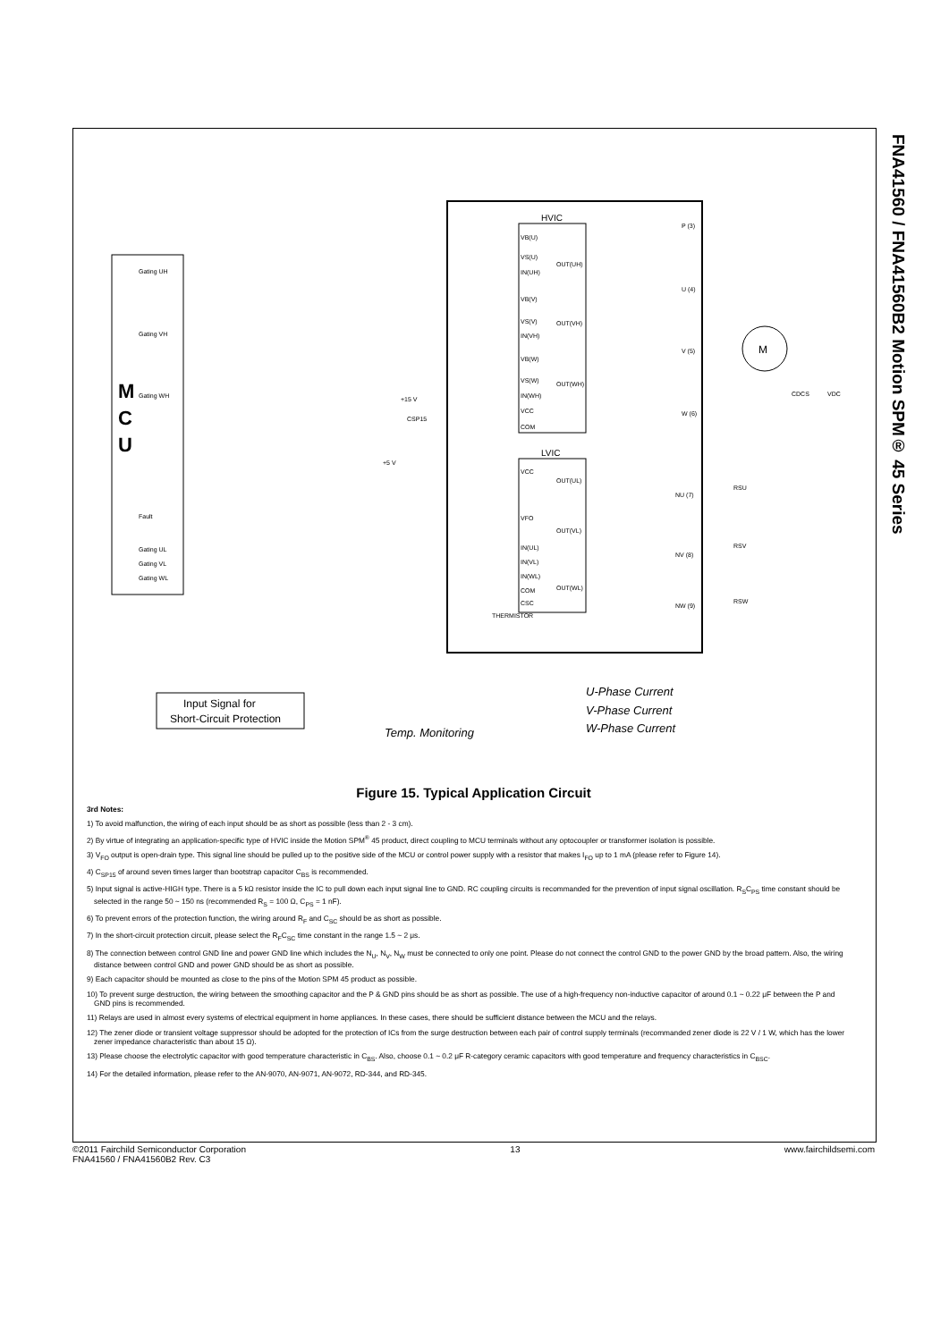FNA41560 / FNA41560B2 Motion SPM® 45 Series
M
C
U
Gating UH
Gating VH
Gating WH
Fault
Gating UL
Gating VL
Gating WL
HVIC
LVIC
VB(U)
VS(U)
IN(UH)
VB(V)
VS(V)
IN(VH)
VB(W)
VS(W)
IN(WH)
VCC
COM
VCC
VFO
IN(UL)
IN(VL)
IN(WL)
COM
CSC
OUT(UH)
OUT(VH)
OUT(WH)
OUT(UL)
OUT(VL)
OUT(WL)
P (3)
U (4)
V (5)
W (6)
NU (7)
NV (8)
NW (9)
M
CDCS
VDC
+15 V
+5 V
CSP15
THERMISTOR
RSU
RSV
RSW
Input Signal for
Short-Circuit Protection
Temp. Monitoring
U-Phase Current
V-Phase Current
W-Phase Current
Figure 15. Typical Application Circuit
3rd Notes:
1) To avoid malfunction, the wiring of each input should be as short as possible (less than 2 - 3 cm).
2) By virtue of integrating an application-specific type of HVIC inside the Motion SPM<sup>®</sup> 45 product, direct coupling to MCU terminals without any optocoupler or transformer isolation is possible.
3) V<sub>FO</sub> output is open-drain type. This signal line should be pulled up to the positive side of the MCU or control power supply with a resistor that makes I<sub>FO</sub> up to 1 mA (please refer to Figure 14).
4) C<sub>SP15</sub> of around seven times larger than bootstrap capacitor C<sub>BS</sub> is recommended.
5) Input signal is active-HIGH type. There is a 5 kΩ resistor inside the IC to pull down each input signal line to GND. RC coupling circuits is recommanded for the prevention of input signal oscillation. R<sub>S</sub>C<sub>PS</sub> time constant should be selected in the range 50 ~ 150 ns (recommended R<sub>S</sub> = 100 Ω, C<sub>PS</sub> = 1 nF).
6) To prevent errors of the protection function, the wiring around R<sub>F</sub> and C<sub>SC</sub> should be as short as possible.
7) In the short-circuit protection circuit, please select the R<sub>F</sub>C<sub>SC</sub> time constant in the range 1.5 ~ 2 μs.
8) The connection between control GND line and power GND line which includes the N<sub>U</sub>, N<sub>V</sub>, N<sub>W</sub> must be connected to only one point. Please do not connect the control GND to the power GND by the broad pattern. Also, the wiring distance between control GND and power GND should be as short as possible.
9) Each capacitor should be mounted as close to the pins of the Motion SPM 45 product as possible.
10) To prevent surge destruction, the wiring between the smoothing capacitor and the P & GND pins should be as short as possible. The use of a high-frequency non-inductive capacitor of around 0.1 ~ 0.22 μF between the P and GND pins is recommended.
11) Relays are used in almost every systems of electrical equipment in home appliances. In these cases, there should be sufficient distance between the MCU and the relays.
12) The zener diode or transient voltage suppressor should be adopted for the protection of ICs from the surge destruction between each pair of control supply terminals (recommanded zener diode is 22 V / 1 W, which has the lower zener impedance characteristic than about 15 Ω).
13) Please choose the electrolytic capacitor with good temperature characteristic in C<sub>BS</sub>. Also, choose 0.1 ~ 0.2 μF R-category ceramic capacitors with good temperature and frequency characteristics in C<sub>BSC</sub>.
14) For the detailed information, please refer to the AN-9070, AN-9071, AN-9072, RD-344, and RD-345.
©2011 Fairchild Semiconductor Corporation
FNA41560 / FNA41560B2 Rev. C3
13 www.fairchildsemi.com